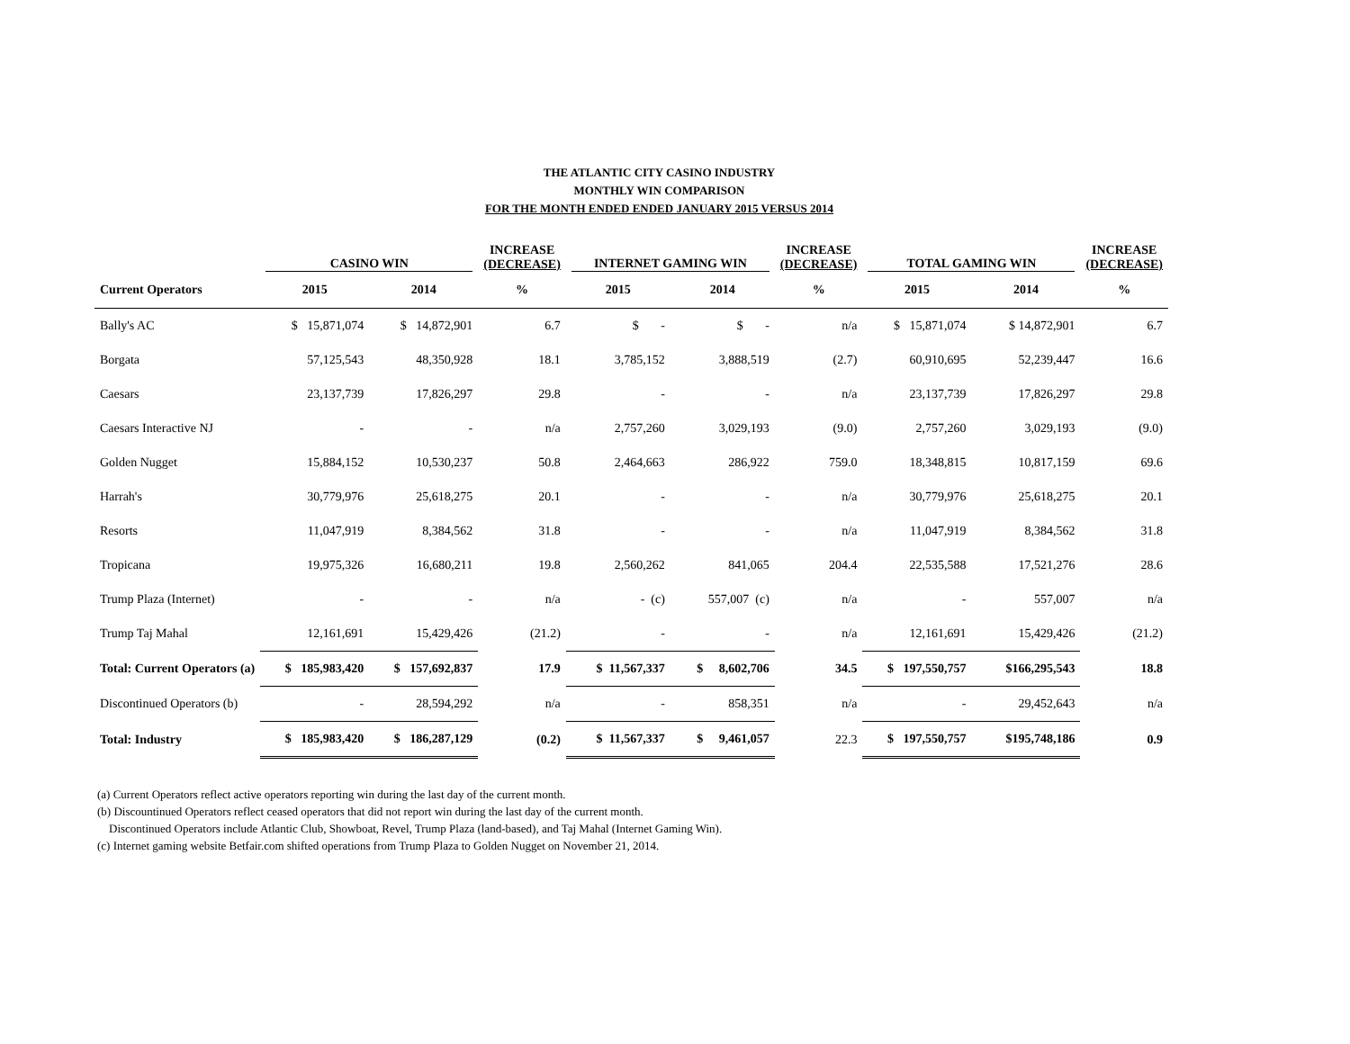THE ATLANTIC CITY CASINO INDUSTRY
MONTHLY WIN COMPARISON
FOR THE MONTH ENDED ENDED JANUARY 2015 VERSUS 2014
| | CASINO WIN | | INCREASE (DECREASE) | INTERNET GAMING WIN | | INCREASE (DECREASE) | TOTAL GAMING WIN | | INCREASE (DECREASE) |
| --- | --- | --- | --- | --- | --- | --- | --- | --- | --- |
| Current Operators | 2015 | 2014 | % | 2015 | 2014 | % | 2015 | 2014 | % |
| Bally's AC | $ 15,871,074 | $ 14,872,901 | 6.7 | $ - | $ - | n/a | $ 15,871,074 | $ 14,872,901 | 6.7 |
| Borgata | 57,125,543 | 48,350,928 | 18.1 | 3,785,152 | 3,888,519 | (2.7) | 60,910,695 | 52,239,447 | 16.6 |
| Caesars | 23,137,739 | 17,826,297 | 29.8 | - | - | n/a | 23,137,739 | 17,826,297 | 29.8 |
| Caesars Interactive NJ | - | - | n/a | 2,757,260 | 3,029,193 | (9.0) | 2,757,260 | 3,029,193 | (9.0) |
| Golden Nugget | 15,884,152 | 10,530,237 | 50.8 | 2,464,663 | 286,922 | 759.0 | 18,348,815 | 10,817,159 | 69.6 |
| Harrah's | 30,779,976 | 25,618,275 | 20.1 | - | - | n/a | 30,779,976 | 25,618,275 | 20.1 |
| Resorts | 11,047,919 | 8,384,562 | 31.8 | - | - | n/a | 11,047,919 | 8,384,562 | 31.8 |
| Tropicana | 19,975,326 | 16,680,211 | 19.8 | 2,560,262 | 841,065 | 204.4 | 22,535,588 | 17,521,276 | 28.6 |
| Trump Plaza (Internet) | - | - | n/a | - (c) | 557,007 (c) | n/a | - | 557,007 | n/a |
| Trump Taj Mahal | 12,161,691 | 15,429,426 | (21.2) | - | - | n/a | 12,161,691 | 15,429,426 | (21.2) |
| Total: Current Operators (a) | $ 185,983,420 | $ 157,692,837 | 17.9 | $ 11,567,337 | $ 8,602,706 | 34.5 | $ 197,550,757 | $166,295,543 | 18.8 |
| Discontinued Operators (b) | - | 28,594,292 | n/a | - | 858,351 | n/a | - | 29,452,643 | n/a |
| Total: Industry | $ 185,983,420 | $ 186,287,129 | (0.2) | $ 11,567,337 | $ 9,461,057 | 22.3 | $ 197,550,757 | $195,748,186 | 0.9 |
(a) Current Operators reflect active operators reporting win during the last day of the current month.
(b) Discountinued Operators reflect ceased operators that did not report win during the last day of the current month.
Discontinued Operators include Atlantic Club, Showboat, Revel, Trump Plaza (land-based), and Taj Mahal (Internet Gaming Win).
(c) Internet gaming website Betfair.com shifted operations from Trump Plaza to Golden Nugget on November 21, 2014.